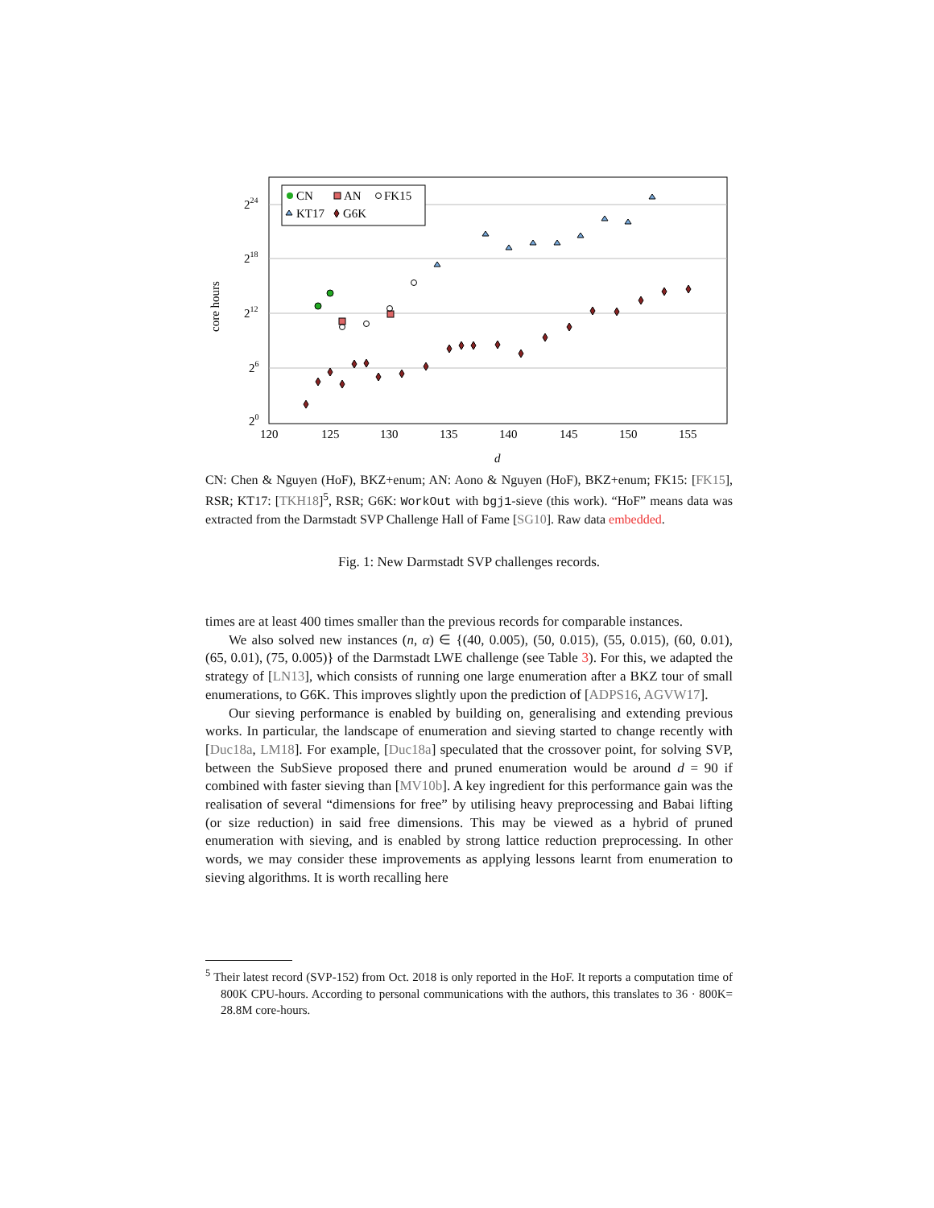224
218
212
26
20
120
125
130
135
140
145
150
155
d
core hours
CN
AN
FK15
KT17
G6K
CN: Chen & Nguyen (HoF), BKZ+enum; AN: Aono & Nguyen (HoF), BKZ+enum; FK15: [FK15], RSR; KT17: [TKH18]<sup>5</sup>, RSR; G6K: WorkOut with bgj1-sieve (this work). “HoF” means data was extracted from the Darmstadt SVP Challenge Hall of Fame [SG10]. Raw data embedded.
Fig. 1: New Darmstadt SVP challenges records.
times are at least 400 times smaller than the previous records for comparable instances.
We also solved new instances (n, α) ∈ {(40, 0.005), (50, 0.015), (55, 0.015), (60, 0.01), (65, 0.01), (75, 0.005)} of the Darmstadt LWE challenge (see Table 3). For this, we adapted the strategy of [LN13], which consists of running one large enumeration after a BKZ tour of small enumerations, to G6K. This improves slightly upon the prediction of [ADPS16, AGVW17].
Our sieving performance is enabled by building on, generalising and extending previous works. In particular, the landscape of enumeration and sieving started to change recently with [Duc18a, LM18]. For example, [Duc18a] speculated that the crossover point, for solving SVP, between the SubSieve proposed there and pruned enumeration would be around d = 90 if combined with faster sieving than [MV10b]. A key ingredient for this performance gain was the realisation of several “dimensions for free” by utilising heavy preprocessing and Babai lifting (or size reduction) in said free dimensions. This may be viewed as a hybrid of pruned enumeration with sieving, and is enabled by strong lattice reduction preprocessing. In other words, we may consider these improvements as applying lessons learnt from enumeration to sieving algorithms. It is worth recalling here
<sup>5</sup> Their latest record (SVP-152) from Oct. 2018 is only reported in the HoF. It reports a computation time of 800K CPU-hours. According to personal communications with the authors, this translates to 36 · 800K= 28.8M core-hours.